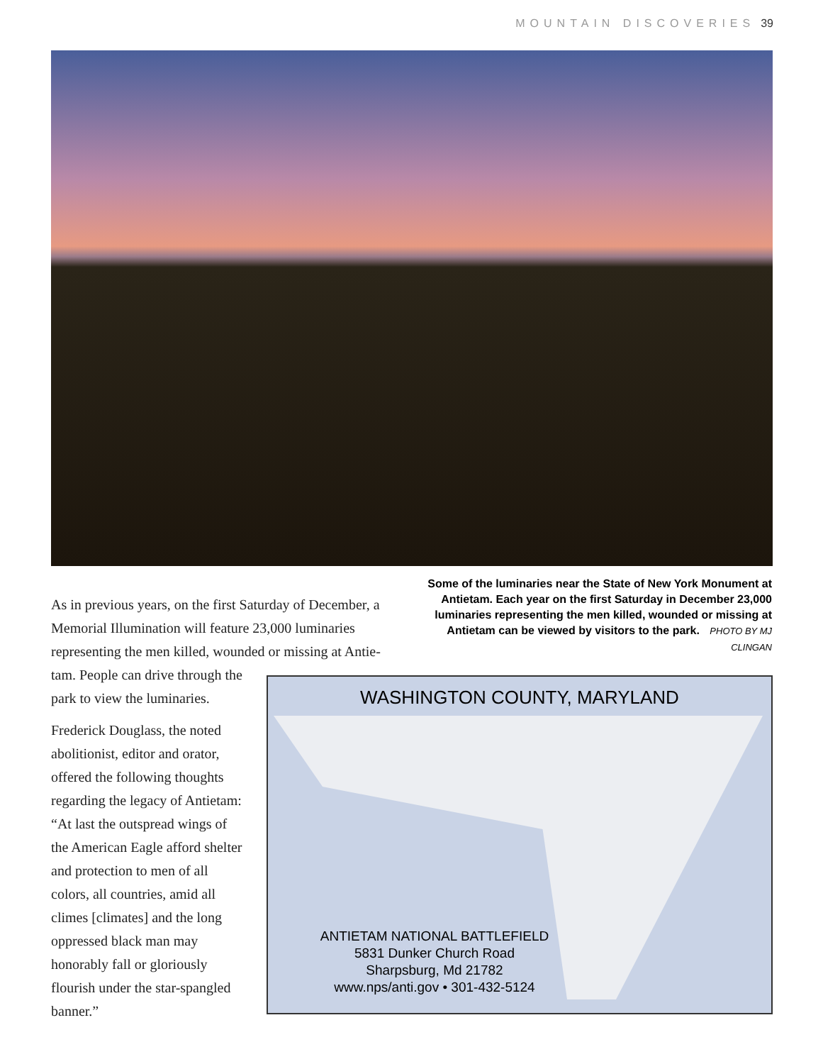MOUNTAIN DISCOVERIES 39
Some of the luminaries near the State of New York Monument at Antietam. Each year on the first Saturday in December 23,000 luminaries representing the men killed, wounded or missing at Antietam can be viewed by visitors to the park. PHOTO BY MJ CLINGAN
As in previous years, on the first Saturday of December, a Memorial Illumination will feature 23,000 luminaries representing the men killed, wounded or missing at Antie-
tam. People can drive through the park to view the luminaries.
Frederick Douglass, the noted abolitionist, editor and orator, offered the following thoughts regarding the legacy of Antietam: “At last the outspread wings of the American Eagle afford shelter and protection to men of all colors, all countries, amid all climes [climates] and the long oppressed black man may honorably fall or gloriously flourish under the star-spangled banner.”
WASHINGTON COUNTY, MARYLAND
ANTIETAM NATIONAL BATTLEFIELD
5831 Dunker Church Road
Sharpsburg, Md 21782
www.nps/anti.gov • 301-432-5124